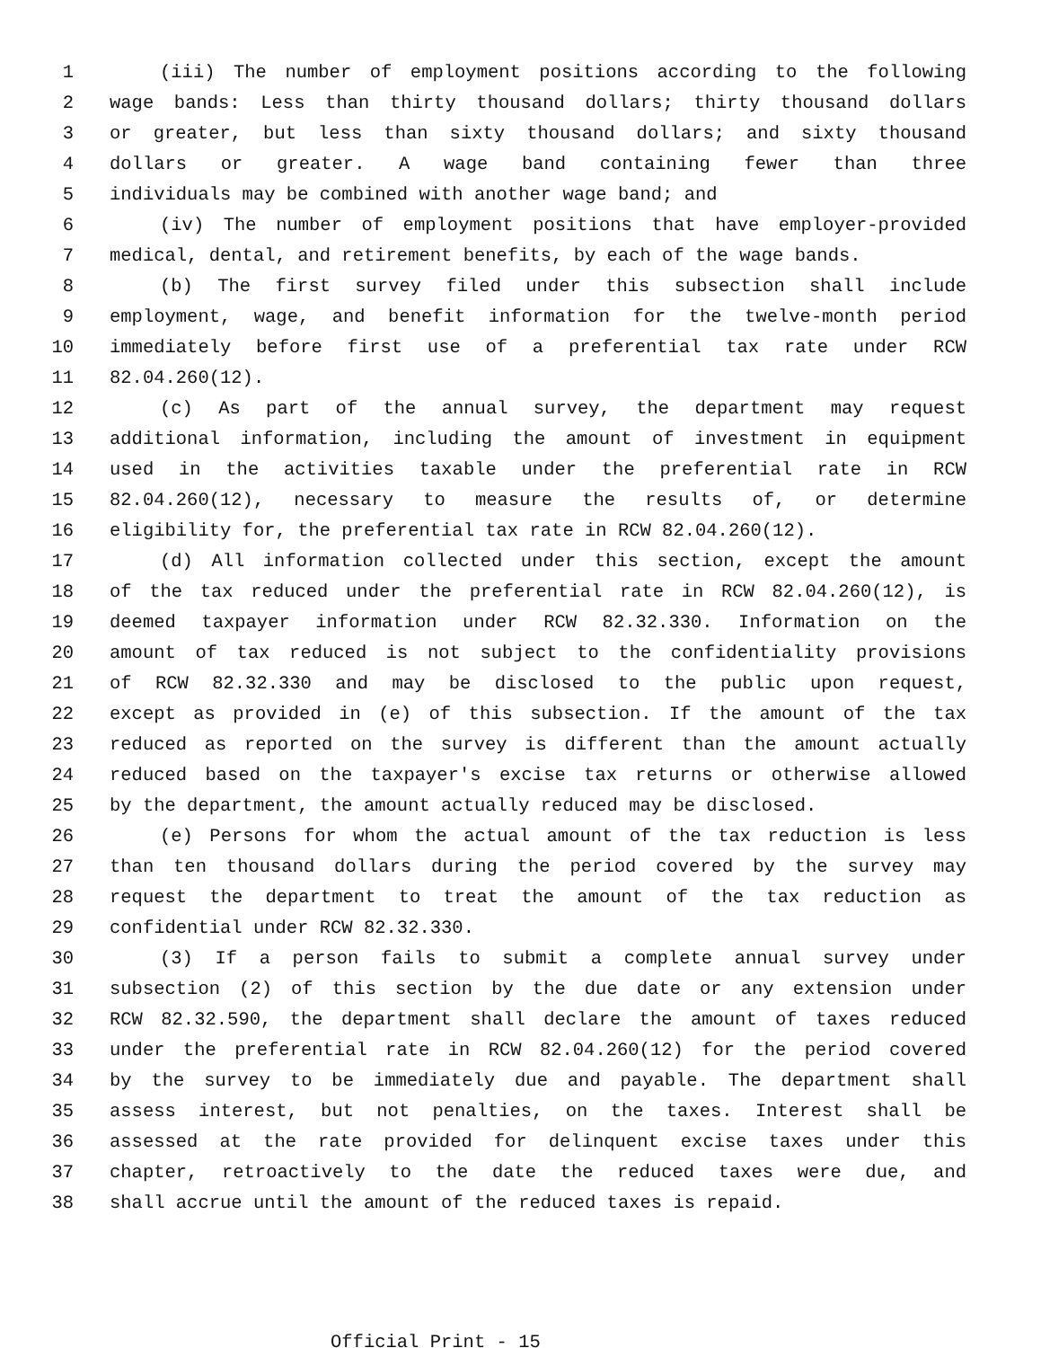1 (iii) The number of employment positions according to the following
2 wage bands: Less than thirty thousand dollars; thirty thousand dollars
3 or greater, but less than sixty thousand dollars; and sixty thousand
4 dollars or greater. A wage band containing fewer than three
5 individuals may be combined with another wage band; and
6 (iv) The number of employment positions that have employer-provided
7 medical, dental, and retirement benefits, by each of the wage bands.
8 (b) The first survey filed under this subsection shall include
9 employment, wage, and benefit information for the twelve-month period
10 immediately before first use of a preferential tax rate under RCW
11 82.04.260(12).
12 (c) As part of the annual survey, the department may request
13 additional information, including the amount of investment in equipment
14 used in the activities taxable under the preferential rate in RCW
15 82.04.260(12), necessary to measure the results of, or determine
16 eligibility for, the preferential tax rate in RCW 82.04.260(12).
17 (d) All information collected under this section, except the amount
18 of the tax reduced under the preferential rate in RCW 82.04.260(12), is
19 deemed taxpayer information under RCW 82.32.330. Information on the
20 amount of tax reduced is not subject to the confidentiality provisions
21 of RCW 82.32.330 and may be disclosed to the public upon request,
22 except as provided in (e) of this subsection. If the amount of the tax
23 reduced as reported on the survey is different than the amount actually
24 reduced based on the taxpayer's excise tax returns or otherwise allowed
25 by the department, the amount actually reduced may be disclosed.
26 (e) Persons for whom the actual amount of the tax reduction is less
27 than ten thousand dollars during the period covered by the survey may
28 request the department to treat the amount of the tax reduction as
29 confidential under RCW 82.32.330.
30 (3) If a person fails to submit a complete annual survey under
31 subsection (2) of this section by the due date or any extension under
32 RCW 82.32.590, the department shall declare the amount of taxes reduced
33 under the preferential rate in RCW 82.04.260(12) for the period covered
34 by the survey to be immediately due and payable. The department shall
35 assess interest, but not penalties, on the taxes. Interest shall be
36 assessed at the rate provided for delinquent excise taxes under this
37 chapter, retroactively to the date the reduced taxes were due, and
38 shall accrue until the amount of the reduced taxes is repaid.
Official Print - 15